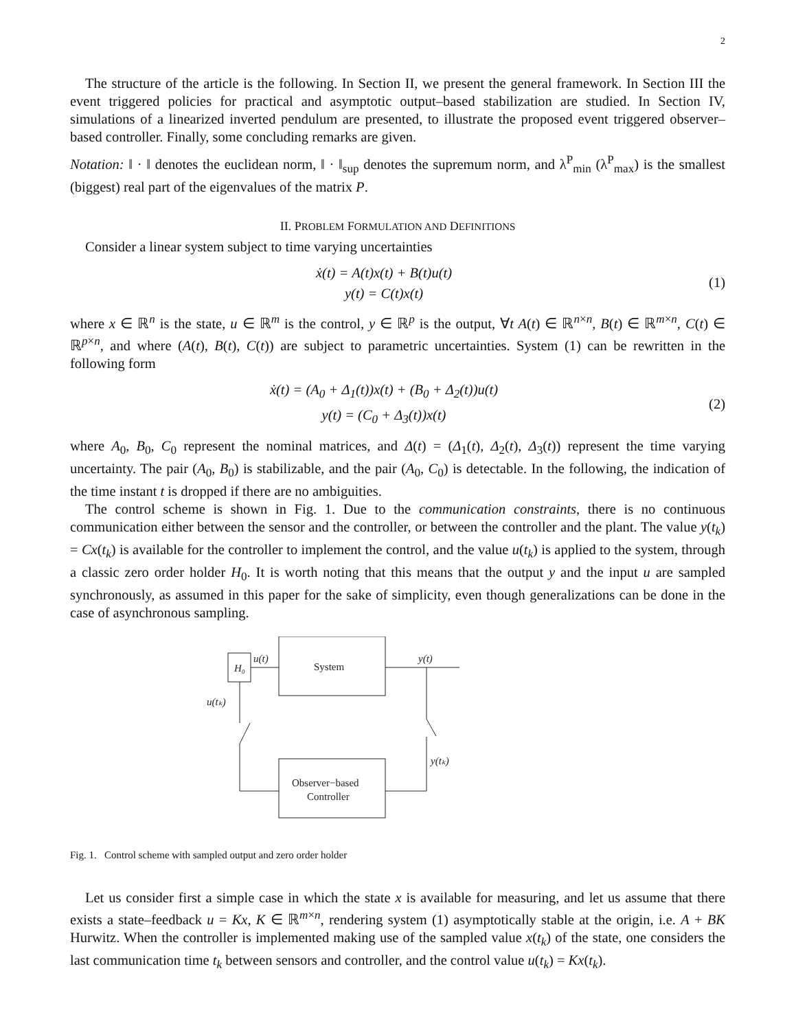2
The structure of the article is the following. In Section II, we present the general framework. In Section III the event triggered policies for practical and asymptotic output–based stabilization are studied. In Section IV, simulations of a linearized inverted pendulum are presented, to illustrate the proposed event triggered observer–based controller. Finally, some concluding remarks are given.
Notation: ‖ · ‖ denotes the euclidean norm, ‖ · ‖<sub>sup</sub> denotes the supremum norm, and λ<sup>P</sup><sub>min</sub> (λ<sup>P</sup><sub>max</sub>) is the smallest (biggest) real part of the eigenvalues of the matrix P.
II. PROBLEM FORMULATION AND DEFINITIONS
Consider a linear system subject to time varying uncertainties
ẋ(t) = A(t)x(t) + B(t)u(t)
y(t) = C(t)x(t)
(1)
where x ∈ ℝ<sup>n</sup> is the state, u ∈ ℝ<sup>m</sup> is the control, y ∈ ℝ<sup>p</sup> is the output, ∀t A(t) ∈ ℝ<sup>n×n</sup>, B(t) ∈ ℝ<sup>m×n</sup>, C(t) ∈ ℝ<sup>p×n</sup>, and where (A(t), B(t), C(t)) are subject to parametric uncertainties. System (1) can be rewritten in the following form
ẋ(t) = (A<sub>0</sub> + Δ<sub>1</sub>(t))x(t) + (B<sub>0</sub> + Δ<sub>2</sub>(t))u(t)
y(t) = (C<sub>0</sub> + Δ<sub>3</sub>(t))x(t)
(2)
where A<sub>0</sub>, B<sub>0</sub>, C<sub>0</sub> represent the nominal matrices, and Δ(t) = (Δ<sub>1</sub>(t), Δ<sub>2</sub>(t), Δ<sub>3</sub>(t)) represent the time varying uncertainty. The pair (A<sub>0</sub>, B<sub>0</sub>) is stabilizable, and the pair (A<sub>0</sub>, C<sub>0</sub>) is detectable. In the following, the indication of the time instant t is dropped if there are no ambiguities.
The control scheme is shown in Fig. 1. Due to the communication constraints, there is no continuous communication either between the sensor and the controller, or between the controller and the plant. The value y(t<sub>k</sub>) = Cx(t<sub>k</sub>) is available for the controller to implement the control, and the value u(t<sub>k</sub>) is applied to the system, through a classic zero order holder H<sub>0</sub>. It is worth noting that this means that the output y and the input u are sampled synchronously, as assumed in this paper for the sake of simplicity, even though generalizations can be done in the case of asynchronous sampling.
H₀
System
u(t)
y(t)
y(tₖ)
Observer−based
Controller
u(tₖ)
Fig. 1. Control scheme with sampled output and zero order holder
Let us consider first a simple case in which the state x is available for measuring, and let us assume that there exists a state–feedback u = Kx, K ∈ ℝ<sup>m×n</sup>, rendering system (1) asymptotically stable at the origin, i.e. A + BK Hurwitz. When the controller is implemented making use of the sampled value x(t<sub>k</sub>) of the state, one considers the last communication time t<sub>k</sub> between sensors and controller, and the control value u(t<sub>k</sub>) = Kx(t<sub>k</sub>).